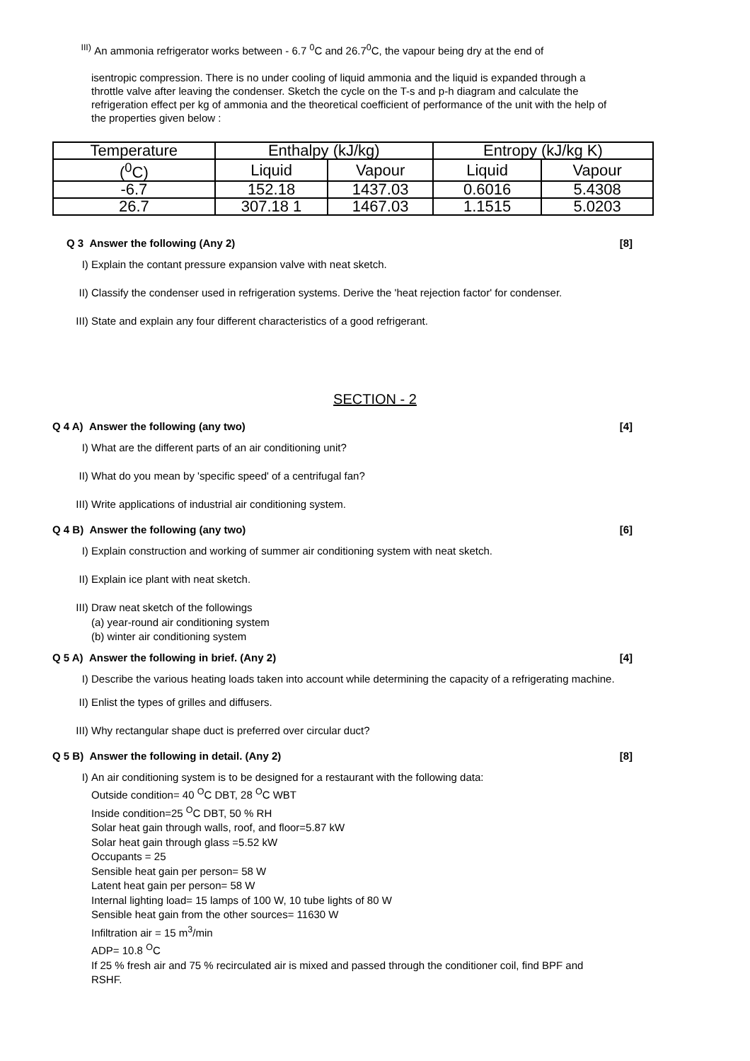<sup>III)</sup> An ammonia refrigerator works between - 6.7 <sup>0</sup>C and 26.7<sup>0</sup>C, the vapour being dry at the end of
isentropic compression. There is no under cooling of liquid ammonia and the liquid is expanded through a throttle valve after leaving the condenser. Sketch the cycle on the T-s and p-h diagram and calculate the refrigeration effect per kg of ammonia and the theoretical coefficient of performance of the unit with the help of the properties given below :
| Temperature | Enthalpy (kJ/kg) | | Entropy (kJ/kg K) | |
| --- | --- | --- | --- | --- |
| (<sup>0</sup>C) | Liquid | Vapour | Liquid | Vapour |
| -6.7 | 152.18 | 1437.03 | 0.6016 | 5.4308 |
| 26.7 | 307.18 1 | 1467.03 | 1.1515 | 5.0203 |
Q 3 Answer the following (Any 2) [8]
I) Explain the contant pressure expansion valve with neat sketch.
II) Classify the condenser used in refrigeration systems. Derive the 'heat rejection factor' for condenser.
III) State and explain any four different characteristics of a good refrigerant.
SECTION - 2
Q 4 A) Answer the following (any two) [4]
I) What are the different parts of an air conditioning unit?
II) What do you mean by 'specific speed' of a centrifugal fan?
III) Write applications of industrial air conditioning system.
Q 4 B) Answer the following (any two) [6]
I) Explain construction and working of summer air conditioning system with neat sketch.
II) Explain ice plant with neat sketch.
III) Draw neat sketch of the followings
(a) year-round air conditioning system
(b) winter air conditioning system
Q 5 A) Answer the following in brief. (Any 2) [4]
I) Describe the various heating loads taken into account while determining the capacity of a refrigerating machine.
II) Enlist the types of grilles and diffusers.
III) Why rectangular shape duct is preferred over circular duct?
Q 5 B) Answer the following in detail. (Any 2) [8]
I) An air conditioning system is to be designed for a restaurant with the following data:
Outside condition= 40 <sup>O</sup>C DBT, 28 <sup>O</sup>C WBT
Inside condition=25 <sup>O</sup>C DBT, 50 % RH
Solar heat gain through walls, roof, and floor=5.87 kW
Solar heat gain through glass =5.52 kW
Occupants = 25
Sensible heat gain per person= 58 W
Latent heat gain per person= 58 W
Internal lighting load= 15 lamps of 100 W, 10 tube lights of 80 W
Sensible heat gain from the other sources= 11630 W
Infiltration air = 15 m<sup>3</sup>/min
ADP= 10.8 <sup>O</sup>C
If 25 % fresh air and 75 % recirculated air is mixed and passed through the conditioner coil, find BPF and RSHF.